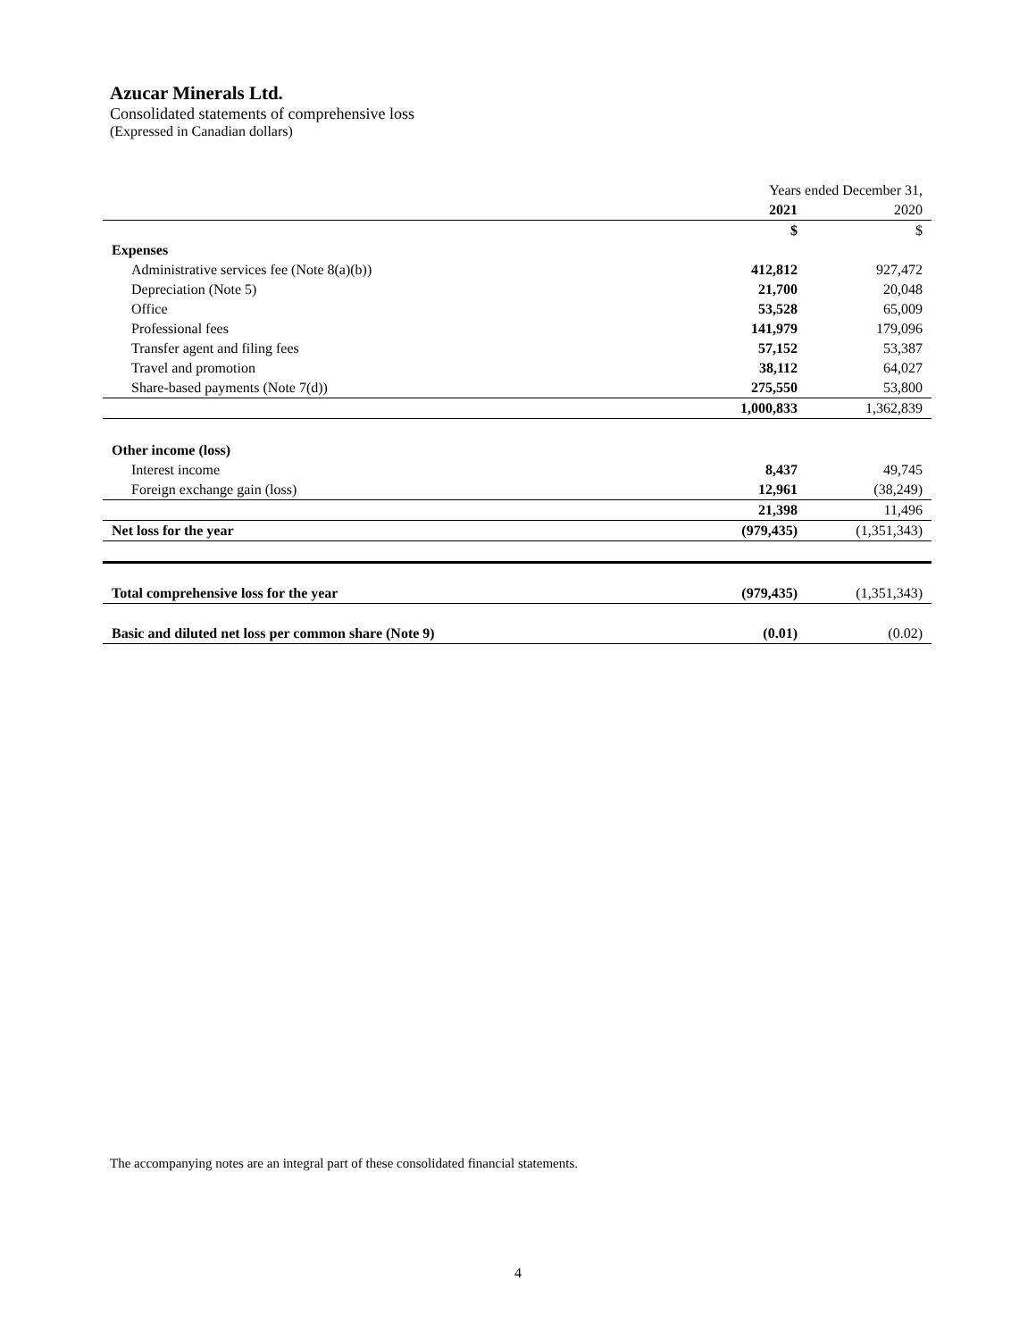Azucar Minerals Ltd.
Consolidated statements of comprehensive loss
(Expressed in Canadian dollars)
| | Years ended December 31, | |
| | 2021 | 2020 |
| | $ | $ |
| Expenses | | |
| Administrative services fee (Note 8(a)(b)) | 412,812 | 927,472 |
| Depreciation (Note 5) | 21,700 | 20,048 |
| Office | 53,528 | 65,009 |
| Professional fees | 141,979 | 179,096 |
| Transfer agent and filing fees | 57,152 | 53,387 |
| Travel and promotion | 38,112 | 64,027 |
| Share-based payments (Note 7(d)) | 275,550 | 53,800 |
| | 1,000,833 | 1,362,839 |
| Other income (loss) | | |
| Interest income | 8,437 | 49,745 |
| Foreign exchange gain (loss) | 12,961 | (38,249) |
| | 21,398 | 11,496 |
| Net loss for the year | (979,435) | (1,351,343) |
| Total comprehensive loss for the year | (979,435) | (1,351,343) |
| Basic and diluted net loss per common share (Note 9) | (0.01) | (0.02) |
The accompanying notes are an integral part of these consolidated financial statements.
4